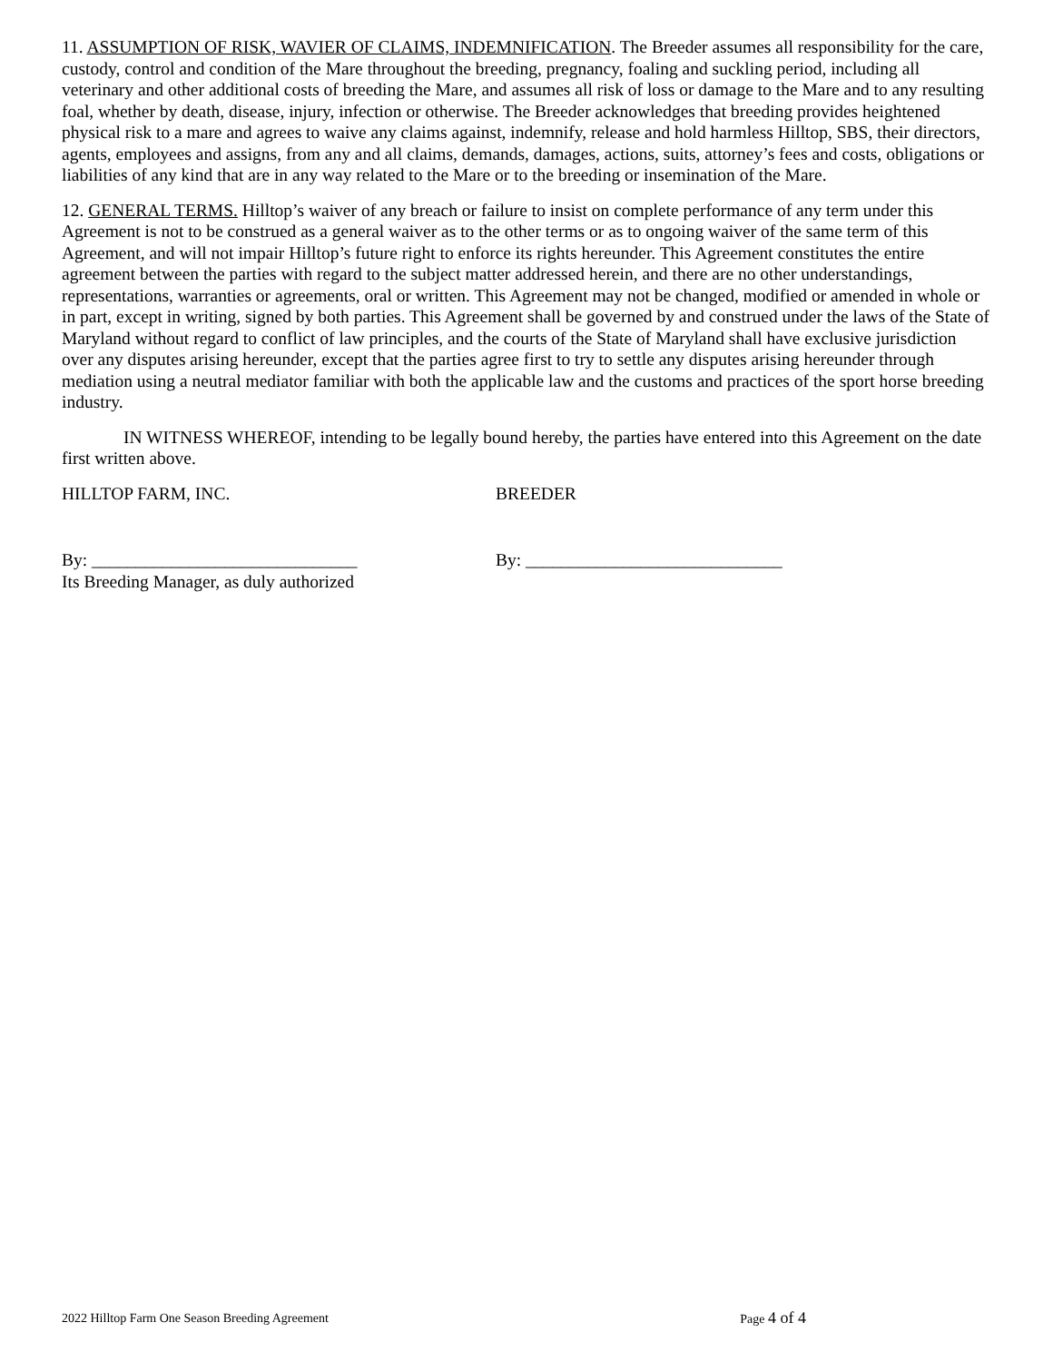11. ASSUMPTION OF RISK, WAVIER OF CLAIMS, INDEMNIFICATION. The Breeder assumes all responsibility for the care, custody, control and condition of the Mare throughout the breeding, pregnancy, foaling and suckling period, including all veterinary and other additional costs of breeding the Mare, and assumes all risk of loss or damage to the Mare and to any resulting foal, whether by death, disease, injury, infection or otherwise. The Breeder acknowledges that breeding provides heightened physical risk to a mare and agrees to waive any claims against, indemnify, release and hold harmless Hilltop, SBS, their directors, agents, employees and assigns, from any and all claims, demands, damages, actions, suits, attorney’s fees and costs, obligations or liabilities of any kind that are in any way related to the Mare or to the breeding or insemination of the Mare.
12. GENERAL TERMS. Hilltop’s waiver of any breach or failure to insist on complete performance of any term under this Agreement is not to be construed as a general waiver as to the other terms or as to ongoing waiver of the same term of this Agreement, and will not impair Hilltop’s future right to enforce its rights hereunder. This Agreement constitutes the entire agreement between the parties with regard to the subject matter addressed herein, and there are no other understandings, representations, warranties or agreements, oral or written. This Agreement may not be changed, modified or amended in whole or in part, except in writing, signed by both parties. This Agreement shall be governed by and construed under the laws of the State of Maryland without regard to conflict of law principles, and the courts of the State of Maryland shall have exclusive jurisdiction over any disputes arising hereunder, except that the parties agree first to try to settle any disputes arising hereunder through mediation using a neutral mediator familiar with both the applicable law and the customs and practices of the sport horse breeding industry.
IN WITNESS WHEREOF, intending to be legally bound hereby, the parties have entered into this Agreement on the date first written above.
HILLTOP FARM, INC. BREEDER
By: ______________________________
Its Breeding Manager, as duly authorized
By: _____________________________
2022 Hilltop Farm One Season Breeding Agreement Page 4 of 4